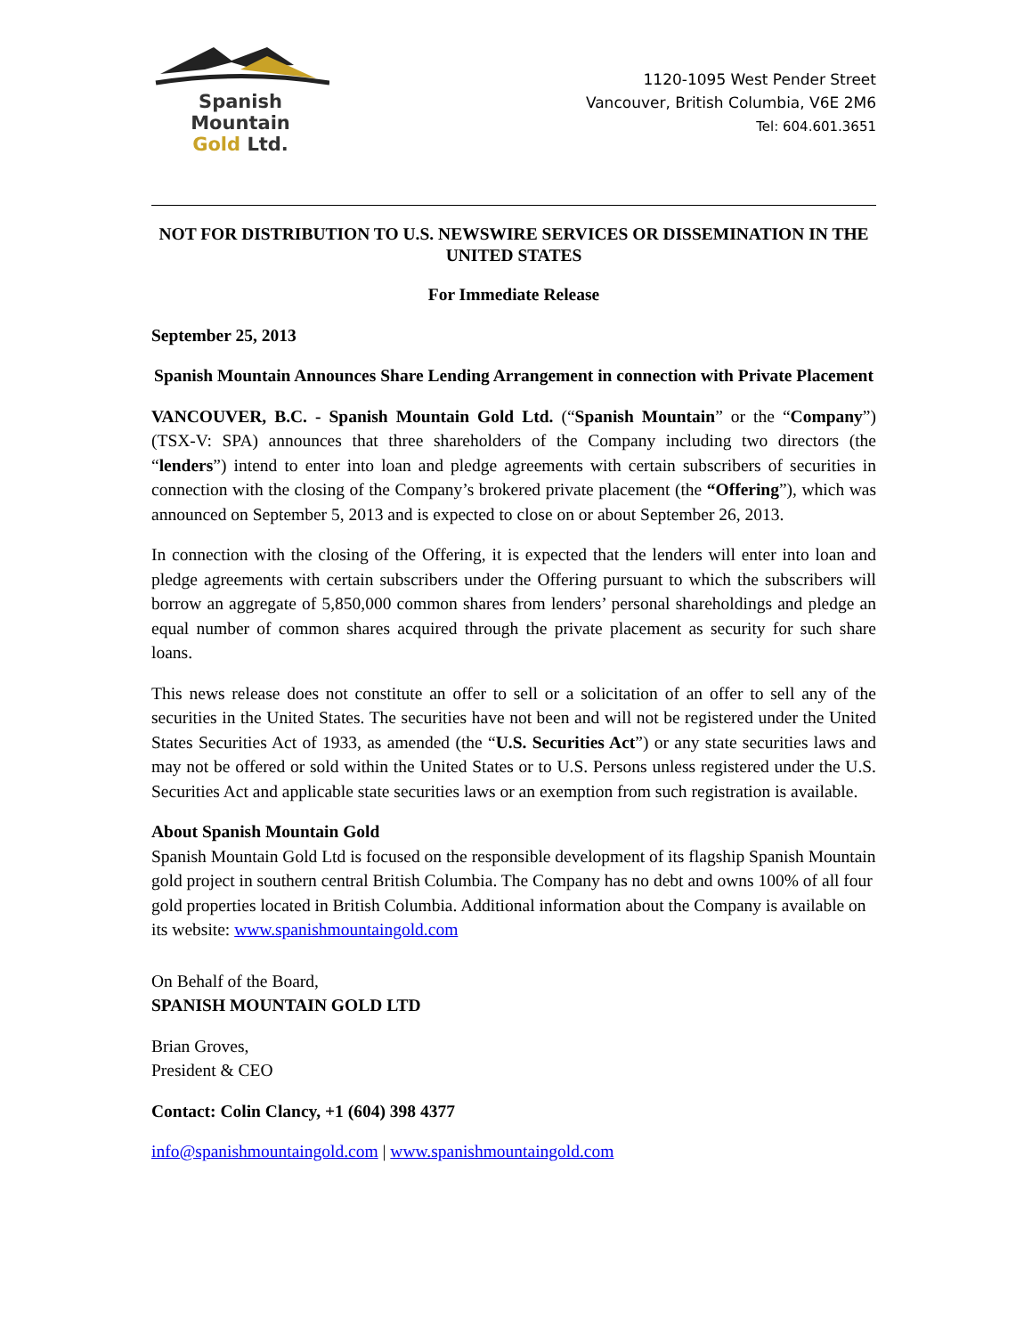Spanish Mountain
Gold Ltd.
1120-1095 West Pender Street
Vancouver, British Columbia, V6E 2M6
Tel: 604.601.3651
NOT FOR DISTRIBUTION TO U.S. NEWSWIRE SERVICES OR DISSEMINATION IN THE UNITED STATES
For Immediate Release
September 25, 2013
Spanish Mountain Announces Share Lending Arrangement in connection with Private Placement
VANCOUVER, B.C. - Spanish Mountain Gold Ltd. (“Spanish Mountain” or the “Company”) (TSX-V: SPA) announces that three shareholders of the Company including two directors (the “lenders”) intend to enter into loan and pledge agreements with certain subscribers of securities in connection with the closing of the Company’s brokered private placement (the “Offering”), which was announced on September 5, 2013 and is expected to close on or about September 26, 2013.
In connection with the closing of the Offering, it is expected that the lenders will enter into loan and pledge agreements with certain subscribers under the Offering pursuant to which the subscribers will borrow an aggregate of 5,850,000 common shares from lenders’ personal shareholdings and pledge an equal number of common shares acquired through the private placement as security for such share loans.
This news release does not constitute an offer to sell or a solicitation of an offer to sell any of the securities in the United States. The securities have not been and will not be registered under the United States Securities Act of 1933, as amended (the “U.S. Securities Act”) or any state securities laws and may not be offered or sold within the United States or to U.S. Persons unless registered under the U.S. Securities Act and applicable state securities laws or an exemption from such registration is available.
About Spanish Mountain Gold
Spanish Mountain Gold Ltd is focused on the responsible development of its flagship Spanish Mountain gold project in southern central British Columbia. The Company has no debt and owns 100% of all four gold properties located in British Columbia. Additional information about the Company is available on its website: www.spanishmountaingold.com
On Behalf of the Board,
SPANISH MOUNTAIN GOLD LTD
Brian Groves,
President & CEO
Contact: Colin Clancy, +1 (604) 398 4377
info@spanishmountaingold.com | www.spanishmountaingold.com